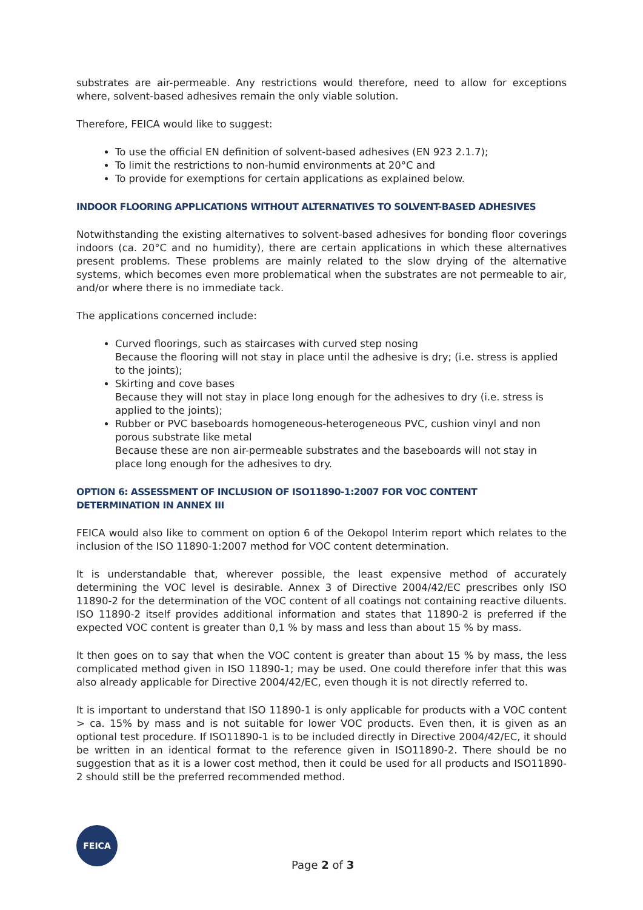substrates are air-permeable. Any restrictions would therefore, need to allow for exceptions where, solvent-based adhesives remain the only viable solution.
Therefore, FEICA would like to suggest:
To use the official EN definition of solvent-based adhesives (EN 923 2.1.7);
To limit the restrictions to non-humid environments at 20°C and
To provide for exemptions for certain applications as explained below.
INDOOR FLOORING APPLICATIONS WITHOUT ALTERNATIVES TO SOLVENT-BASED ADHESIVES
Notwithstanding the existing alternatives to solvent-based adhesives for bonding floor coverings indoors (ca. 20°C and no humidity), there are certain applications in which these alternatives present problems. These problems are mainly related to the slow drying of the alternative systems, which becomes even more problematical when the substrates are not permeable to air, and/or where there is no immediate tack.
The applications concerned include:
Curved floorings, such as staircases with curved step nosing
Because the flooring will not stay in place until the adhesive is dry; (i.e. stress is applied to the joints);
Skirting and cove bases
Because they will not stay in place long enough for the adhesives to dry (i.e. stress is applied to the joints);
Rubber or PVC baseboards homogeneous-heterogeneous PVC, cushion vinyl and non porous substrate like metal
Because these are non air-permeable substrates and the baseboards will not stay in place long enough for the adhesives to dry.
OPTION 6: ASSESSMENT OF INCLUSION OF ISO11890-1:2007 FOR VOC CONTENT
DETERMINATION IN ANNEX III
FEICA would also like to comment on option 6 of the Oekopol Interim report which relates to the inclusion of the ISO 11890-1:2007 method for VOC content determination.
It is understandable that, wherever possible, the least expensive method of accurately determining the VOC level is desirable. Annex 3 of Directive 2004/42/EC prescribes only ISO 11890-2 for the determination of the VOC content of all coatings not containing reactive diluents. ISO 11890-2 itself provides additional information and states that 11890-2 is preferred if the expected VOC content is greater than 0,1 % by mass and less than about 15 % by mass.
It then goes on to say that when the VOC content is greater than about 15 % by mass, the less complicated method given in ISO 11890-1; may be used. One could therefore infer that this was also already applicable for Directive 2004/42/EC, even though it is not directly referred to.
It is important to understand that ISO 11890-1 is only applicable for products with a VOC content > ca. 15% by mass and is not suitable for lower VOC products. Even then, it is given as an optional test procedure. If ISO11890-1 is to be included directly in Directive 2004/42/EC, it should be written in an identical format to the reference given in ISO11890-2. There should be no suggestion that as it is a lower cost method, then it could be used for all products and ISO11890-2 should still be the preferred recommended method.
FEICA
Page 2 of 3